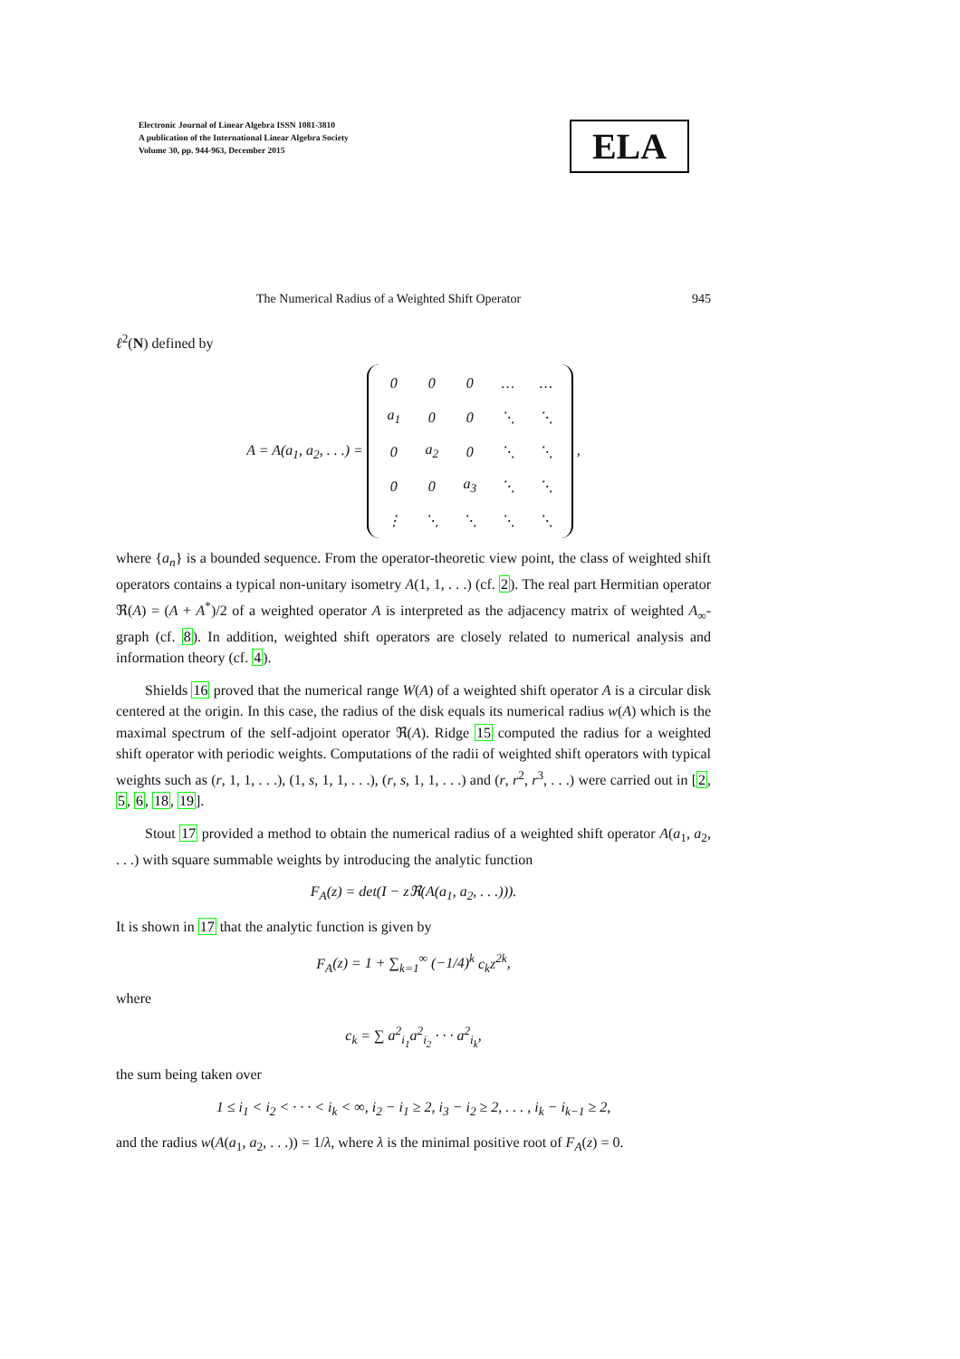Electronic Journal of Linear Algebra ISSN 1081-3810
A publication of the International Linear Algebra Society
Volume 30, pp. 944-963, December 2015
ELA
The Numerical Radius of a Weighted Shift Operator 945
ℓ<sup>2</sup>(N) defined by
A = A(a<sub>1</sub>, a<sub>2</sub>, . . .) =
| 0 | 0 | 0 | … | … |
| a<sub>1</sub> | 0 | 0 | ⋱ | ⋱ |
| 0 | a<sub>2</sub> | 0 | ⋱ | ⋱ |
| 0 | 0 | a<sub>3</sub> | ⋱ | ⋱ |
| ⋮ | ⋱ | ⋱ | ⋱ | ⋱ |
,
where {a<sub>n</sub>} is a bounded sequence. From the operator-theoretic view point, the class of weighted shift operators contains a typical non-unitary isometry A(1, 1, . . .) (cf. 2). The real part Hermitian operator ℜ(A) = (A + A<sup>*</sup>)/2 of a weighted operator A is interpreted as the adjacency matrix of weighted A<sub>∞</sub>-graph (cf. 8). In addition, weighted shift operators are closely related to numerical analysis and information theory (cf. 4).
Shields 16 proved that the numerical range W(A) of a weighted shift operator A is a circular disk centered at the origin. In this case, the radius of the disk equals its numerical radius w(A) which is the maximal spectrum of the self-adjoint operator ℜ(A). Ridge 15 computed the radius for a weighted shift operator with periodic weights. Computations of the radii of weighted shift operators with typical weights such as (r, 1, 1, . . .), (1, s, 1, 1, . . .), (r, s, 1, 1, . . .) and (r, r<sup>2</sup>, r<sup>3</sup>, . . .) were carried out in [2, 5, 6, 18, 19].
Stout 17 provided a method to obtain the numerical radius of a weighted shift operator A(a<sub>1</sub>, a<sub>2</sub>, . . .) with square summable weights by introducing the analytic function
F<sub>A</sub>(z) = det(I − z ℜ(A(a<sub>1</sub>, a<sub>2</sub>, . . .))).
It is shown in 17 that the analytic function is given by
F<sub>A</sub>(z) = 1 + ∑<sub>k=1</sub><sup>∞</sup> (−1/4)<sup>k</sup> c<sub>k</sub>z<sup>2k</sup>,
where
c<sub>k</sub> = ∑ a<sup>2</sup><sub>i<sub>1</sub></sub>a<sup>2</sup><sub>i<sub>2</sub></sub> · · · a<sup>2</sup><sub>i<sub>k</sub></sub>,
the sum being taken over
1 ≤ i<sub>1</sub> < i<sub>2</sub> < · · · < i<sub>k</sub> < ∞, i<sub>2</sub> − i<sub>1</sub> ≥ 2, i<sub>3</sub> − i<sub>2</sub> ≥ 2, . . . , i<sub>k</sub> − i<sub>k−1</sub> ≥ 2,
and the radius w(A(a<sub>1</sub>, a<sub>2</sub>, . . .)) = 1/λ, where λ is the minimal positive root of F<sub>A</sub>(z) = 0.